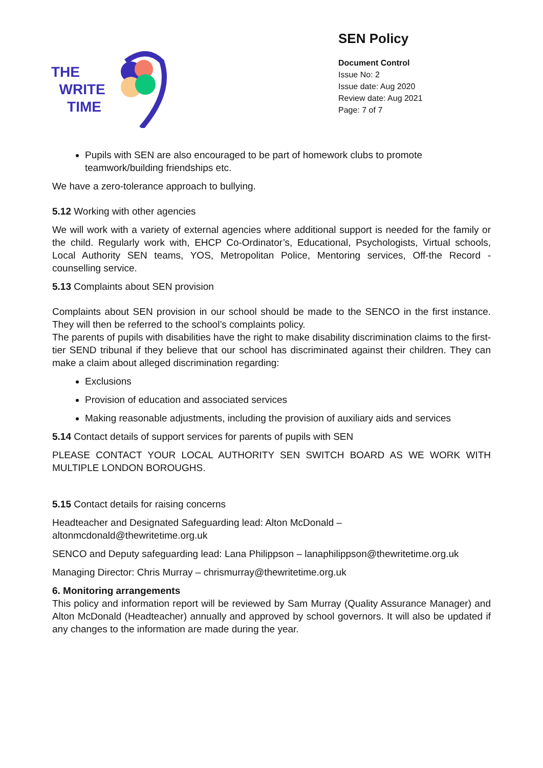THE
WRITE
TIME
SEN Policy
Document Control
Issue No: 2
Issue date: Aug 2020
Review date: Aug 2021
Page: 7 of 7
Pupils with SEN are also encouraged to be part of homework clubs to promote teamwork/building friendships etc.
We have a zero-tolerance approach to bullying.
5.12 Working with other agencies
We will work with a variety of external agencies where additional support is needed for the family or the child. Regularly work with, EHCP Co-Ordinator’s, Educational, Psychologists, Virtual schools, Local Authority SEN teams, YOS, Metropolitan Police, Mentoring services, Off-the Record -counselling service.
5.13 Complaints about SEN provision
Complaints about SEN provision in our school should be made to the SENCO in the first instance. They will then be referred to the school’s complaints policy.
The parents of pupils with disabilities have the right to make disability discrimination claims to the first-tier SEND tribunal if they believe that our school has discriminated against their children. They can make a claim about alleged discrimination regarding:
Exclusions
Provision of education and associated services
Making reasonable adjustments, including the provision of auxiliary aids and services
5.14 Contact details of support services for parents of pupils with SEN
PLEASE CONTACT YOUR LOCAL AUTHORITY SEN SWITCH BOARD AS WE WORK WITH MULTIPLE LONDON BOROUGHS.
5.15 Contact details for raising concerns
Headteacher and Designated Safeguarding lead: Alton McDonald –
altonmcdonald@thewritetime.org.uk
SENCO and Deputy safeguarding lead: Lana Philippson – lanaphilippson@thewritetime.org.uk
Managing Director: Chris Murray – chrismurray@thewritetime.org.uk
6. Monitoring arrangements
This policy and information report will be reviewed by Sam Murray (Quality Assurance Manager) and Alton McDonald (Headteacher) annually and approved by school governors. It will also be updated if any changes to the information are made during the year.